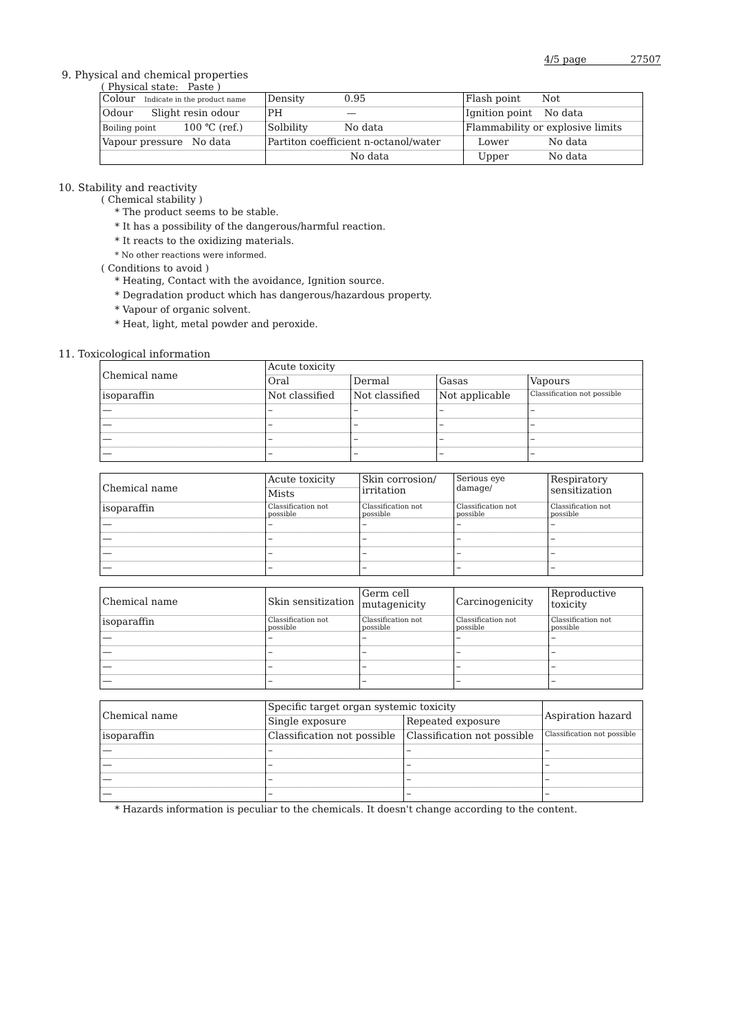4/5 page 27507
9. Physical and chemical properties
( Physical state: Paste )
| Colour Indicate in the product name | Density 0.95 | Flash point Not |
| Odour Slight resin odour | PH — | Ignition point No data |
| Boiling point 100 ℃ (ref.) | Solbility No data | Flammability or explosive limits |
| Vapour pressure No data | Partiton coefficient n-octanol/water | Lower No data |
| | No data | Upper No data |
10. Stability and reactivity
( Chemical stability )
* The product seems to be stable.
* It has a possibility of the dangerous/harmful reaction.
* It reacts to the oxidizing materials.
* No other reactions were informed.
( Conditions to avoid )
* Heating, Contact with the avoidance, Ignition source.
* Degradation product which has dangerous/hazardous property.
* Vapour of organic solvent.
* Heat, light, metal powder and peroxide.
11. Toxicological information
| Chemical name | Acute toxicity | | | |
| | Oral | Dermal | Gasas | Vapours |
| isoparaffin | Not classified | Not classified | Not applicable | Classification not possible |
| — | – | – | – | – |
| — | – | – | – | – |
| — | – | – | – | – |
| — | – | – | – | – |
| Chemical name | Acute toxicity | Skin corrosion/ irritation | Serious eye damage/ | Respiratory sensitization |
| | Mists | | | |
| isoparaffin | Classification not possible | Classification not possible | Classification not possible | Classification not possible |
| — | – | – | – | – |
| — | – | – | – | – |
| — | – | – | – | – |
| — | – | – | – | – |
| Chemical name | Skin sensitization | Germ cell mutagenicity | Carcinogenicity | Reproductive toxicity |
| isoparaffin | Classification not possible | Classification not possible | Classification not possible | Classification not possible |
| — | – | – | – | – |
| — | – | – | – | – |
| — | – | – | – | – |
| — | – | – | – | – |
| Chemical name | Specific target organ systemic toxicity | | Aspiration hazard |
| | Single exposure | Repeated exposure | |
| isoparaffin | Classification not possible | Classification not possible | Classification not possible |
| — | – | – | – |
| — | – | – | – |
| — | – | – | – |
| — | – | – | – |
* Hazards information is peculiar to the chemicals. It doesn't change according to the content.